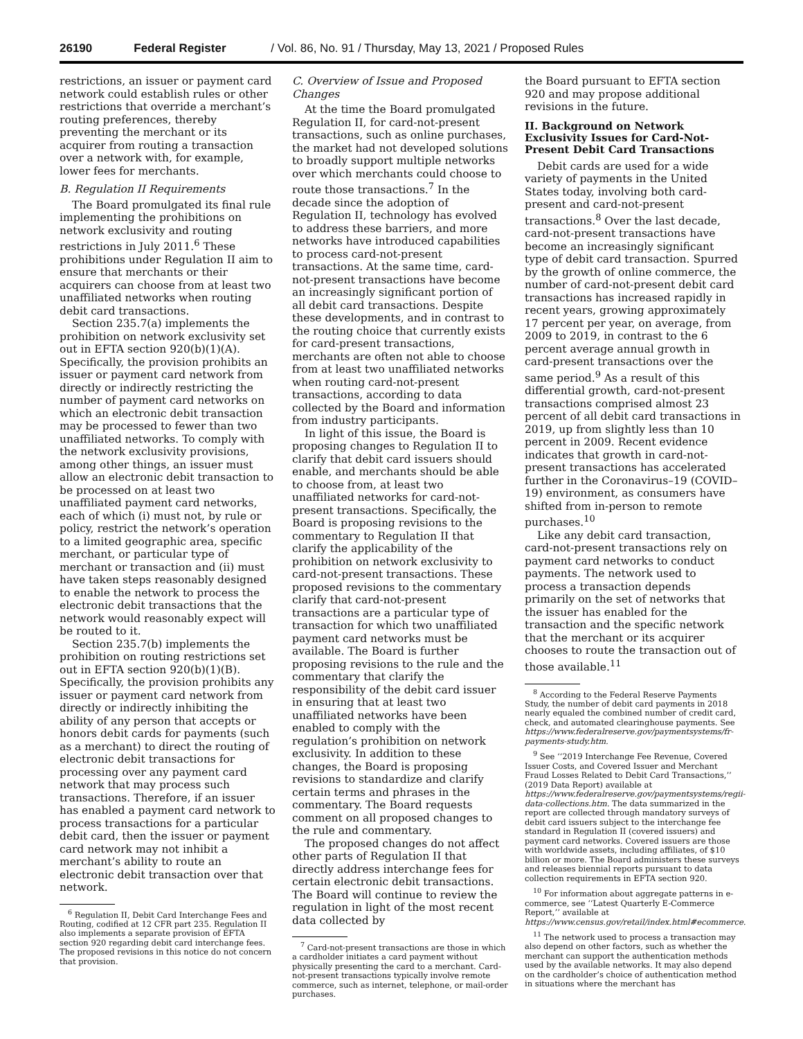26190 Federal Register / Vol. 86, No. 91 / Thursday, May 13, 2021 / Proposed Rules
restrictions, an issuer or payment card network could establish rules or other restrictions that override a merchant’s routing preferences, thereby preventing the merchant or its acquirer from routing a transaction over a network with, for example, lower fees for merchants.
B. Regulation II Requirements
The Board promulgated its final rule implementing the prohibitions on network exclusivity and routing restrictions in July 2011.<sup>6</sup> These prohibitions under Regulation II aim to ensure that merchants or their acquirers can choose from at least two unaffiliated networks when routing debit card transactions.
Section 235.7(a) implements the prohibition on network exclusivity set out in EFTA section 920(b)(1)(A). Specifically, the provision prohibits an issuer or payment card network from directly or indirectly restricting the number of payment card networks on which an electronic debit transaction may be processed to fewer than two unaffiliated networks. To comply with the network exclusivity provisions, among other things, an issuer must allow an electronic debit transaction to be processed on at least two unaffiliated payment card networks, each of which (i) must not, by rule or policy, restrict the network’s operation to a limited geographic area, specific merchant, or particular type of merchant or transaction and (ii) must have taken steps reasonably designed to enable the network to process the electronic debit transactions that the network would reasonably expect will be routed to it.
Section 235.7(b) implements the prohibition on routing restrictions set out in EFTA section 920(b)(1)(B). Specifically, the provision prohibits any issuer or payment card network from directly or indirectly inhibiting the ability of any person that accepts or honors debit cards for payments (such as a merchant) to direct the routing of electronic debit transactions for processing over any payment card network that may process such transactions. Therefore, if an issuer has enabled a payment card network to process transactions for a particular debit card, then the issuer or payment card network may not inhibit a merchant’s ability to route an electronic debit transaction over that network.
<sup>6</sup> Regulation II, Debit Card Interchange Fees and Routing, codified at 12 CFR part 235. Regulation II also implements a separate provision of EFTA section 920 regarding debit card interchange fees. The proposed revisions in this notice do not concern that provision.
C. Overview of Issue and Proposed Changes
At the time the Board promulgated Regulation II, for card-not-present transactions, such as online purchases, the market had not developed solutions to broadly support multiple networks over which merchants could choose to route those transactions.<sup>7</sup> In the decade since the adoption of Regulation II, technology has evolved to address these barriers, and more networks have introduced capabilities to process card-not-present transactions. At the same time, card-not-present transactions have become an increasingly significant portion of all debit card transactions. Despite these developments, and in contrast to the routing choice that currently exists for card-present transactions, merchants are often not able to choose from at least two unaffiliated networks when routing card-not-present transactions, according to data collected by the Board and information from industry participants.
In light of this issue, the Board is proposing changes to Regulation II to clarify that debit card issuers should enable, and merchants should be able to choose from, at least two unaffiliated networks for card-not-present transactions. Specifically, the Board is proposing revisions to the commentary to Regulation II that clarify the applicability of the prohibition on network exclusivity to card-not-present transactions. These proposed revisions to the commentary clarify that card-not-present transactions are a particular type of transaction for which two unaffiliated payment card networks must be available. The Board is further proposing revisions to the rule and the commentary that clarify the responsibility of the debit card issuer in ensuring that at least two unaffiliated networks have been enabled to comply with the regulation’s prohibition on network exclusivity. In addition to these changes, the Board is proposing revisions to standardize and clarify certain terms and phrases in the commentary. The Board requests comment on all proposed changes to the rule and commentary.
The proposed changes do not affect other parts of Regulation II that directly address interchange fees for certain electronic debit transactions. The Board will continue to review the regulation in light of the most recent data collected by
<sup>7</sup> Card-not-present transactions are those in which a cardholder initiates a card payment without physically presenting the card to a merchant. Card-not-present transactions typically involve remote commerce, such as internet, telephone, or mail-order purchases.
the Board pursuant to EFTA section 920 and may propose additional revisions in the future.
II. Background on Network Exclusivity Issues for Card-Not-Present Debit Card Transactions
Debit cards are used for a wide variety of payments in the United States today, involving both card-present and card-not-present transactions.<sup>8</sup> Over the last decade, card-not-present transactions have become an increasingly significant type of debit card transaction. Spurred by the growth of online commerce, the number of card-not-present debit card transactions has increased rapidly in recent years, growing approximately 17 percent per year, on average, from 2009 to 2019, in contrast to the 6 percent average annual growth in card-present transactions over the same period.<sup>9</sup> As a result of this differential growth, card-not-present transactions comprised almost 23 percent of all debit card transactions in 2019, up from slightly less than 10 percent in 2009. Recent evidence indicates that growth in card-not-present transactions has accelerated further in the Coronavirus–19 (COVID–19) environment, as consumers have shifted from in-person to remote purchases.<sup>10</sup>
Like any debit card transaction, card-not-present transactions rely on payment card networks to conduct payments. The network used to process a transaction depends primarily on the set of networks that the issuer has enabled for the transaction and the specific network that the merchant or its acquirer chooses to route the transaction out of those available.<sup>11</sup>
<sup>8</sup> According to the Federal Reserve Payments Study, the number of debit card payments in 2018 nearly equaled the combined number of credit card, check, and automated clearinghouse payments. See https://www.federalreserve.gov/paymentsystems/fr-payments-study.htm.
<sup>9</sup> See ‘‘2019 Interchange Fee Revenue, Covered Issuer Costs, and Covered Issuer and Merchant Fraud Losses Related to Debit Card Transactions,’’ (2019 Data Report) available at https://www.federalreserve.gov/paymentsystems/regii-data-collections.htm. The data summarized in the report are collected through mandatory surveys of debit card issuers subject to the interchange fee standard in Regulation II (covered issuers) and payment card networks. Covered issuers are those with worldwide assets, including affiliates, of $10 billion or more. The Board administers these surveys and releases biennial reports pursuant to data collection requirements in EFTA section 920.
<sup>10</sup> For information about aggregate patterns in e-commerce, see ‘‘Latest Quarterly E-Commerce Report,’’ available at https://www.census.gov/retail/index.html#ecommerce.
<sup>11</sup> The network used to process a transaction may also depend on other factors, such as whether the merchant can support the authentication methods used by the available networks. It may also depend on the cardholder’s choice of authentication method in situations where the merchant has